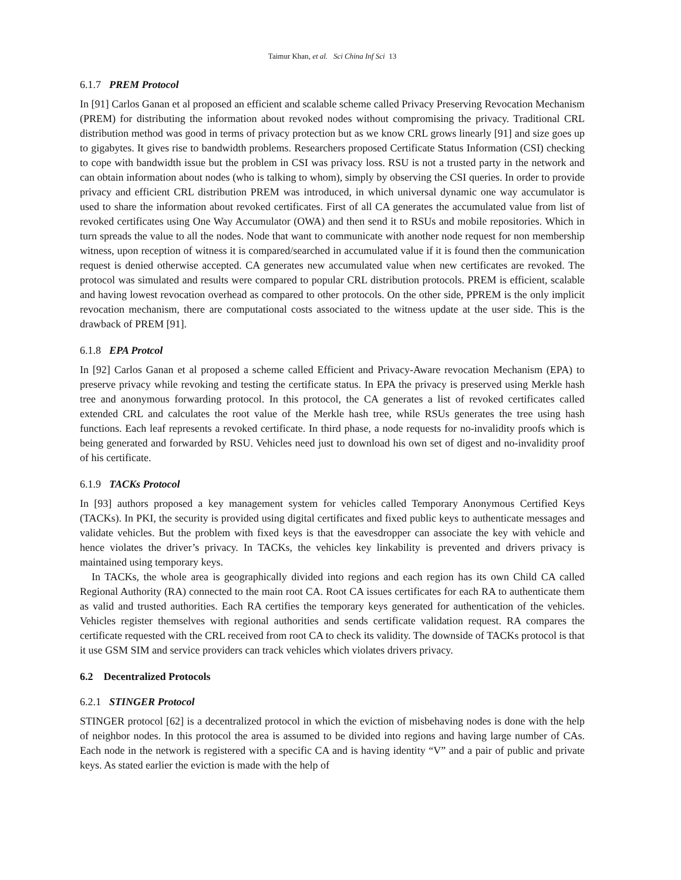Taimur Khan, et al. Sci China Inf Sci 13
6.1.7 PREM Protocol
In [91] Carlos Ganan et al proposed an efficient and scalable scheme called Privacy Preserving Revocation Mechanism (PREM) for distributing the information about revoked nodes without compromising the privacy. Traditional CRL distribution method was good in terms of privacy protection but as we know CRL grows linearly [91] and size goes up to gigabytes. It gives rise to bandwidth problems. Researchers proposed Certificate Status Information (CSI) checking to cope with bandwidth issue but the problem in CSI was privacy loss. RSU is not a trusted party in the network and can obtain information about nodes (who is talking to whom), simply by observing the CSI queries. In order to provide privacy and efficient CRL distribution PREM was introduced, in which universal dynamic one way accumulator is used to share the information about revoked certificates. First of all CA generates the accumulated value from list of revoked certificates using One Way Accumulator (OWA) and then send it to RSUs and mobile repositories. Which in turn spreads the value to all the nodes. Node that want to communicate with another node request for non membership witness, upon reception of witness it is compared/searched in accumulated value if it is found then the communication request is denied otherwise accepted. CA generates new accumulated value when new certificates are revoked. The protocol was simulated and results were compared to popular CRL distribution protocols. PREM is efficient, scalable and having lowest revocation overhead as compared to other protocols. On the other side, PPREM is the only implicit revocation mechanism, there are computational costs associated to the witness update at the user side. This is the drawback of PREM [91].
6.1.8 EPA Protcol
In [92] Carlos Ganan et al proposed a scheme called Efficient and Privacy-Aware revocation Mechanism (EPA) to preserve privacy while revoking and testing the certificate status. In EPA the privacy is preserved using Merkle hash tree and anonymous forwarding protocol. In this protocol, the CA generates a list of revoked certificates called extended CRL and calculates the root value of the Merkle hash tree, while RSUs generates the tree using hash functions. Each leaf represents a revoked certificate. In third phase, a node requests for no-invalidity proofs which is being generated and forwarded by RSU. Vehicles need just to download his own set of digest and no-invalidity proof of his certificate.
6.1.9 TACKs Protocol
In [93] authors proposed a key management system for vehicles called Temporary Anonymous Certified Keys (TACKs). In PKI, the security is provided using digital certificates and fixed public keys to authenticate messages and validate vehicles. But the problem with fixed keys is that the eavesdropper can associate the key with vehicle and hence violates the driver’s privacy. In TACKs, the vehicles key linkability is prevented and drivers privacy is maintained using temporary keys.
In TACKs, the whole area is geographically divided into regions and each region has its own Child CA called Regional Authority (RA) connected to the main root CA. Root CA issues certificates for each RA to authenticate them as valid and trusted authorities. Each RA certifies the temporary keys generated for authentication of the vehicles. Vehicles register themselves with regional authorities and sends certificate validation request. RA compares the certificate requested with the CRL received from root CA to check its validity. The downside of TACKs protocol is that it use GSM SIM and service providers can track vehicles which violates drivers privacy.
6.2 Decentralized Protocols
6.2.1 STINGER Protocol
STINGER protocol [62] is a decentralized protocol in which the eviction of misbehaving nodes is done with the help of neighbor nodes. In this protocol the area is assumed to be divided into regions and having large number of CAs. Each node in the network is registered with a specific CA and is having identity “V” and a pair of public and private keys. As stated earlier the eviction is made with the help of